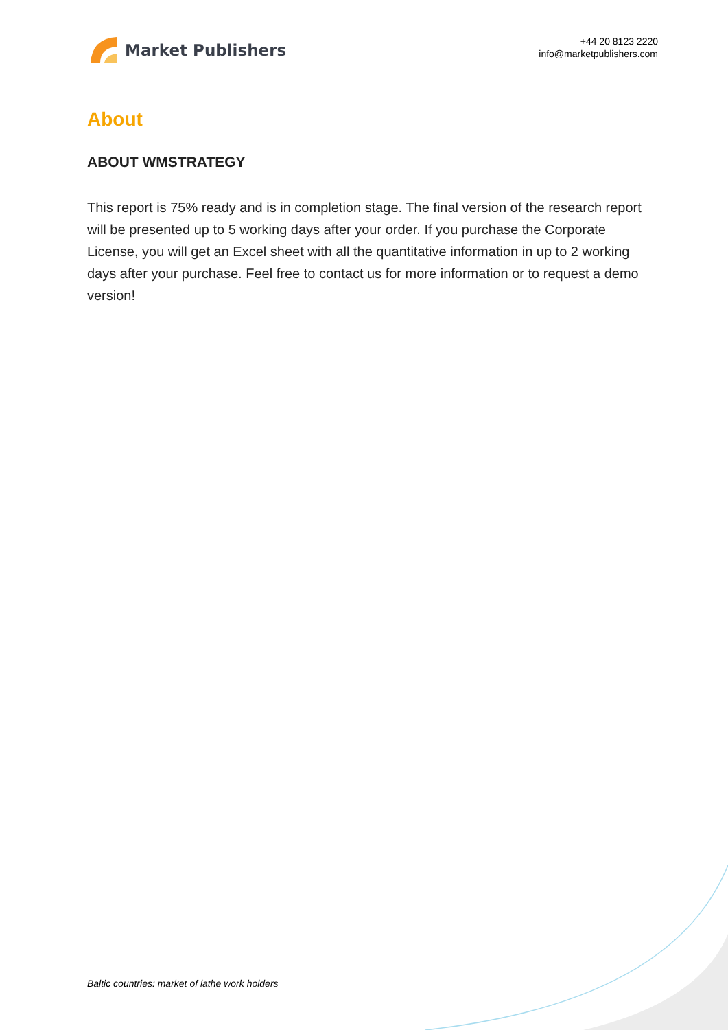Market Publishers
+44 20 8123 2220
info@marketpublishers.com
About
ABOUT WMSTRATEGY
This report is 75% ready and is in completion stage. The final version of the research report will be presented up to 5 working days after your order. If you purchase the Corporate License, you will get an Excel sheet with all the quantitative information in up to 2 working days after your purchase. Feel free to contact us for more information or to request a demo version!
Baltic countries: market of lathe work holders